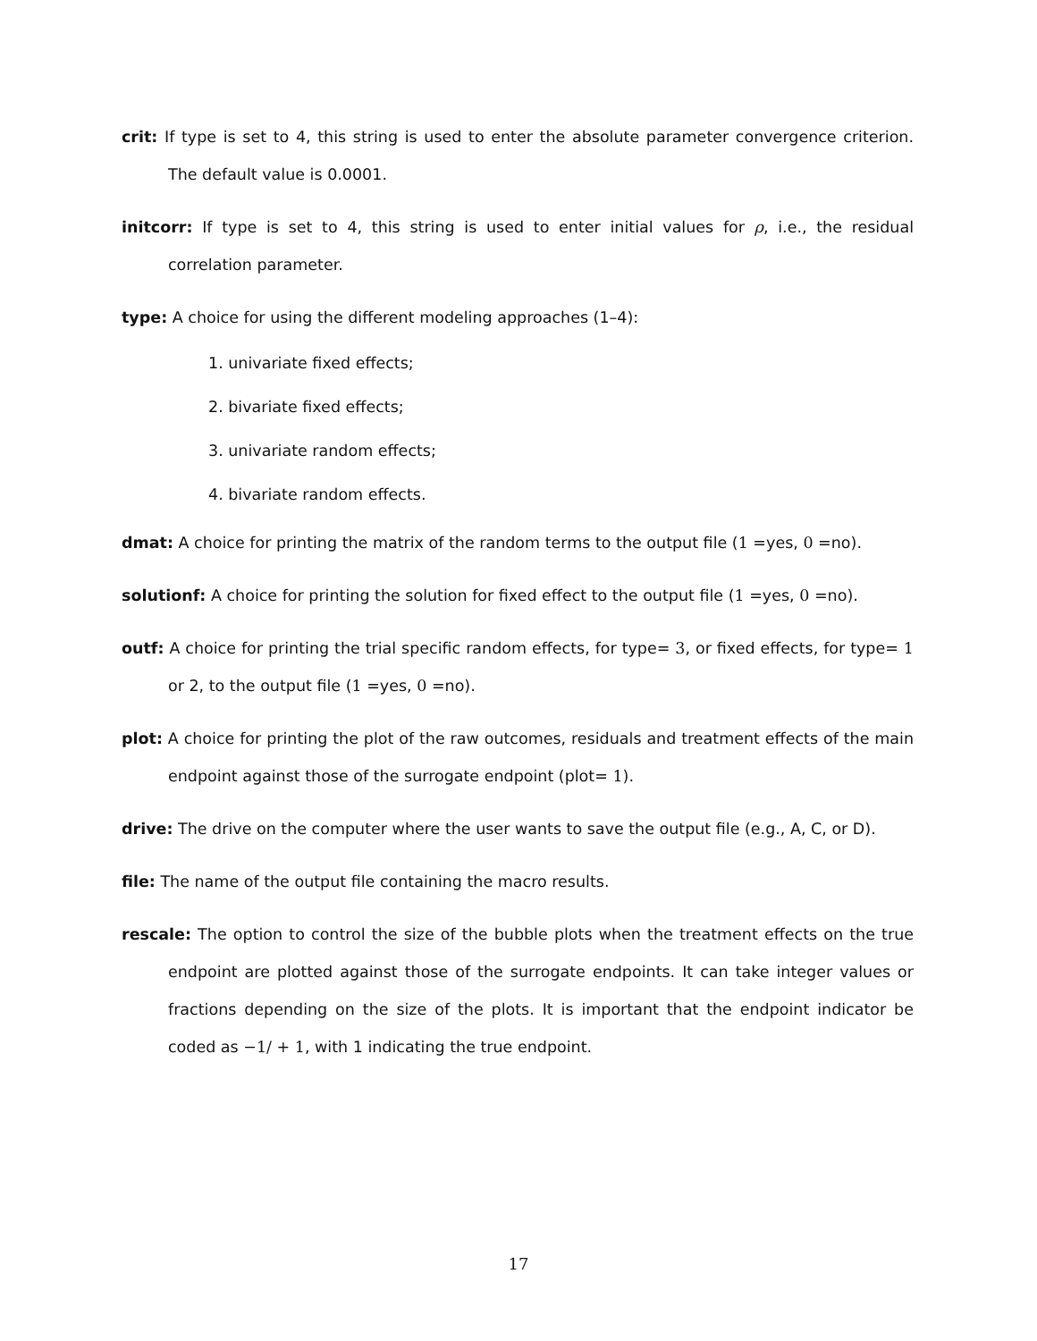crit: If type is set to 4, this string is used to enter the absolute parameter convergence criterion. The default value is 0.0001.
initcorr: If type is set to 4, this string is used to enter initial values for ρ, i.e., the residual correlation parameter.
type: A choice for using the different modeling approaches (1–4):
1. univariate fixed effects;
2. bivariate fixed effects;
3. univariate random effects;
4. bivariate random effects.
dmat: A choice for printing the matrix of the random terms to the output file (1 =yes, 0 =no).
solutionf: A choice for printing the solution for fixed effect to the output file (1 =yes, 0 =no).
outf: A choice for printing the trial specific random effects, for type= 3, or fixed effects, for type= 1 or 2, to the output file (1 =yes, 0 =no).
plot: A choice for printing the plot of the raw outcomes, residuals and treatment effects of the main endpoint against those of the surrogate endpoint (plot= 1).
drive: The drive on the computer where the user wants to save the output file (e.g., A, C, or D).
file: The name of the output file containing the macro results.
rescale: The option to control the size of the bubble plots when the treatment effects on the true endpoint are plotted against those of the surrogate endpoints. It can take integer values or fractions depending on the size of the plots. It is important that the endpoint indicator be coded as −1/ + 1, with 1 indicating the true endpoint.
17